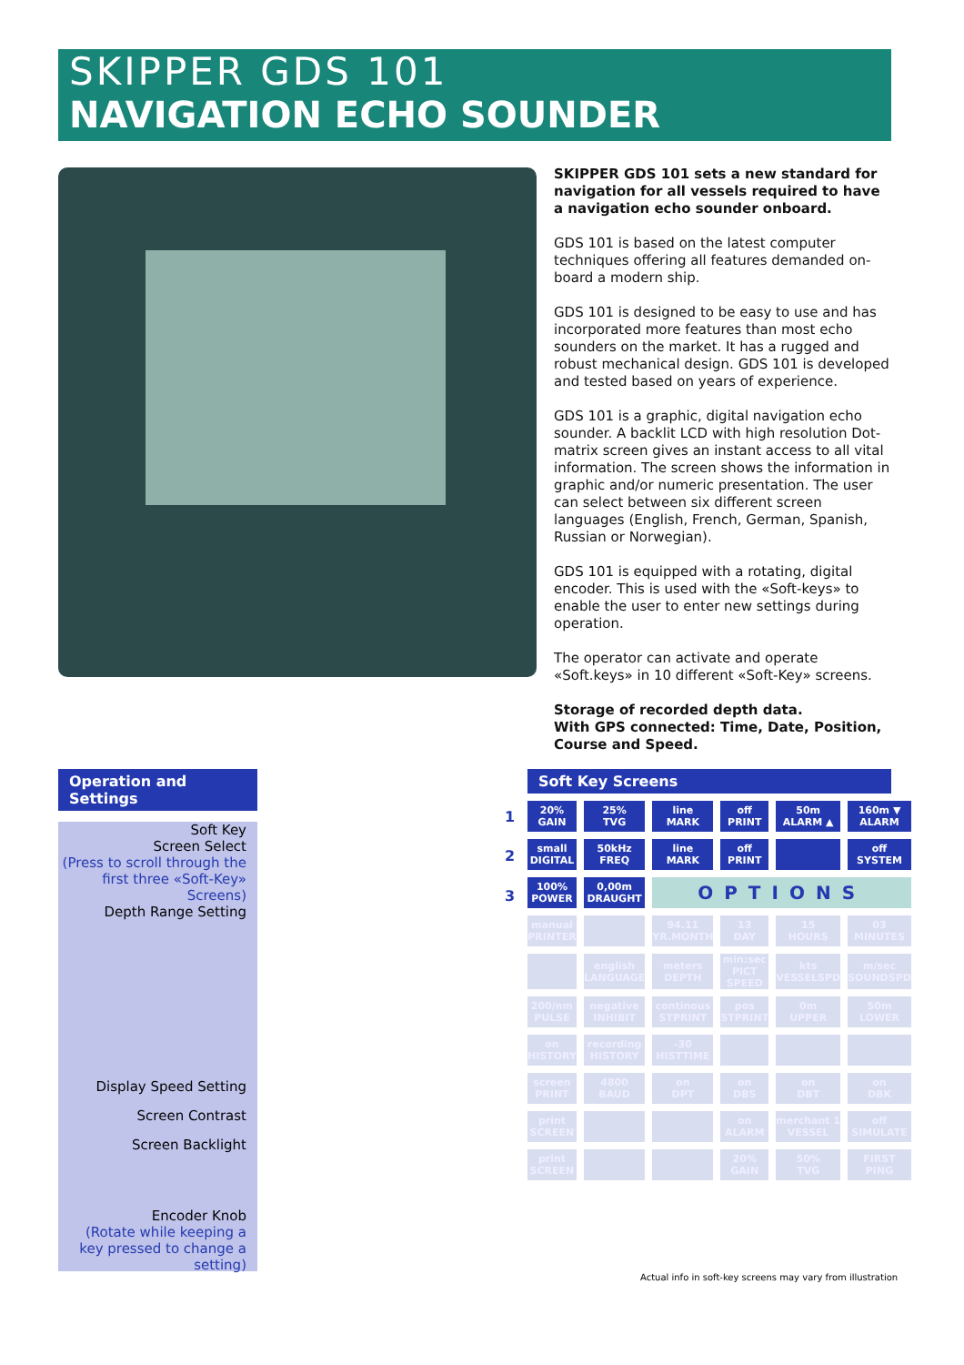SKIPPER GDS 101
NAVIGATION ECHO SOUNDER
SKIPPER GDS 101 sets a new standard for navigation for all vessels required to have a navigation echo sounder onboard.
GDS 101 is based on the latest computer techniques offering all features demanded on-board a modern ship.
GDS 101 is designed to be easy to use and has incorporated more features than most echo sounders on the market. It has a rugged and robust mechanical design. GDS 101 is developed and tested based on years of experience.
GDS 101 is a graphic, digital navigation echo sounder. A backlit LCD with high resolution Dot-matrix screen gives an instant access to all vital information. The screen shows the information in graphic and/or numeric presentation. The user can select between six different screen languages (English, French, German, Spanish, Russian or Norwegian).
GDS 101 is equipped with a rotating, digital encoder. This is used with the «Soft-keys» to enable the user to enter new settings during operation.
The operator can activate and operate «Soft.keys» in 10 different «Soft-Key» screens.
Storage of recorded depth data.
With GPS connected: Time, Date, Position, Course and Speed.
Operation and Settings
Soft Key
Screen Select
(Press to scroll through the first three «Soft-Key» Screens)
Depth Range Setting
Display Speed Setting
Screen Contrast
Screen Backlight
Encoder Knob
(Rotate while keeping a key pressed to change a setting)
1
2
3
Soft Key Screens
| 20% GAIN | 25% TVG | line MARK | off PRINT | 50m ALARM ▲ | 160m ▼ ALARM |
| small DIGITAL | 50kHz FREQ | line MARK | off PRINT | | off SYSTEM |
| 100% POWER | 0,00m DRAUGHT | OPTIONS | | | |
| manual PRINTER | | 94.11 YR.MONTH | 13 DAY | 15 HOURS | 03 MINUTES |
| | english LANGUAGE | meters DEPTH | min:sec PICT SPEED | kts VESSELSPD | m/sec SOUNDSPD |
| 200/nm PULSE | negative INHIBIT | continous STPRINT | pos STPRINT | 0m UPPER | 50m LOWER |
| on HISTORY | recording HISTORY | -30 HISTTIME | | | |
| screen PRINT | 4800 BAUD | on DPT | on DBS | on DBT | on DBK |
| print SCREEN | | | on ALARM | merchant 1 VESSEL | off SIMULATE |
| print SCREEN | | | 20% GAIN | 50% TVG | FIRST PING |
Actual info in soft-key screens may vary from illustration